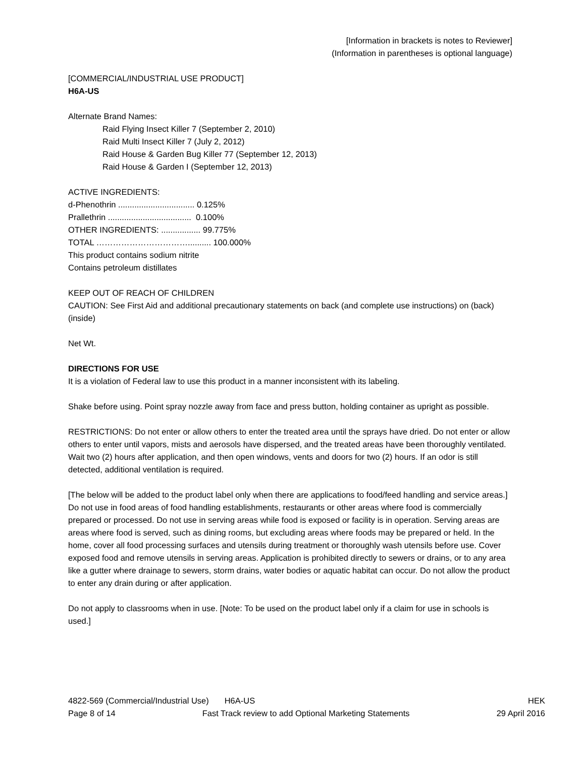[Information in brackets is notes to Reviewer]
(Information in parentheses is optional language)
[COMMERCIAL/INDUSTRIAL USE PRODUCT]
H6A-US
Alternate Brand Names:
Raid Flying Insect Killer 7 (September 2, 2010)
Raid Multi Insect Killer 7 (July 2, 2012)
Raid House & Garden Bug Killer 77 (September 12, 2013)
Raid House & Garden I (September 12, 2013)
ACTIVE INGREDIENTS:
d-Phenothrin ................................. 0.125%
Prallethrin .................................... 0.100%
OTHER INGREDIENTS: ................. 99.775%
TOTAL …………………………….......... 100.000%
This product contains sodium nitrite
Contains petroleum distillates
KEEP OUT OF REACH OF CHILDREN
CAUTION: See First Aid and additional precautionary statements on back (and complete use instructions) on (back) (inside)
Net Wt.
DIRECTIONS FOR USE
It is a violation of Federal law to use this product in a manner inconsistent with its labeling.
Shake before using. Point spray nozzle away from face and press button, holding container as upright as possible.
RESTRICTIONS: Do not enter or allow others to enter the treated area until the sprays have dried. Do not enter or allow others to enter until vapors, mists and aerosols have dispersed, and the treated areas have been thoroughly ventilated. Wait two (2) hours after application, and then open windows, vents and doors for two (2) hours. If an odor is still detected, additional ventilation is required.
[The below will be added to the product label only when there are applications to food/feed handling and service areas.]
Do not use in food areas of food handling establishments, restaurants or other areas where food is commercially prepared or processed. Do not use in serving areas while food is exposed or facility is in operation. Serving areas are areas where food is served, such as dining rooms, but excluding areas where foods may be prepared or held. In the home, cover all food processing surfaces and utensils during treatment or thoroughly wash utensils before use. Cover exposed food and remove utensils in serving areas. Application is prohibited directly to sewers or drains, or to any area like a gutter where drainage to sewers, storm drains, water bodies or aquatic habitat can occur. Do not allow the product to enter any drain during or after application.
Do not apply to classrooms when in use. [Note: To be used on the product label only if a claim for use in schools is used.]
4822-569 (Commercial/Industrial Use) H6A-US HEK
Page 8 of 14 Fast Track review to add Optional Marketing Statements 29 April 2016